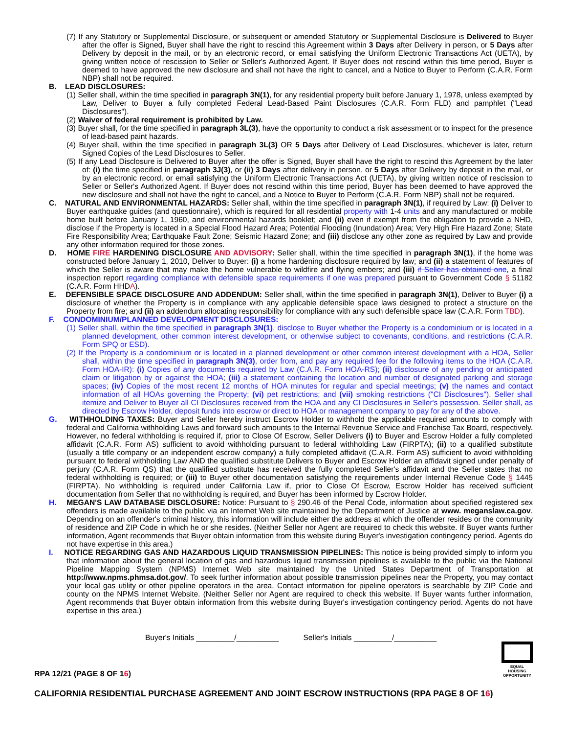(7) If any Statutory or Supplemental Disclosure, or subsequent or amended Statutory or Supplemental Disclosure is Delivered to Buyer after the offer is Signed, Buyer shall have the right to rescind this Agreement within 3 Days after Delivery in person, or 5 Days after Delivery by deposit in the mail, or by an electronic record, or email satisfying the Uniform Electronic Transactions Act (UETA), by giving written notice of rescission to Seller or Seller's Authorized Agent. If Buyer does not rescind within this time period, Buyer is deemed to have approved the new disclosure and shall not have the right to cancel, and a Notice to Buyer to Perform (C.A.R. Form NBP) shall not be required.
B. LEAD DISCLOSURES:
(1) Seller shall, within the time specified in paragraph 3N(1), for any residential property built before January 1, 1978, unless exempted by Law, Deliver to Buyer a fully completed Federal Lead-Based Paint Disclosures (C.A.R. Form FLD) and pamphlet ("Lead Disclosures").
(2) Waiver of federal requirement is prohibited by Law.
(3) Buyer shall, for the time specified in paragraph 3L(3), have the opportunity to conduct a risk assessment or to inspect for the presence of lead-based paint hazards.
(4) Buyer shall, within the time specified in paragraph 3L(3) OR 5 Days after Delivery of Lead Disclosures, whichever is later, return Signed Copies of the Lead Disclosures to Seller.
(5) If any Lead Disclosure is Delivered to Buyer after the offer is Signed, Buyer shall have the right to rescind this Agreement by the later of: (i) the time specified in paragraph 3J(3), or (ii) 3 Days after delivery in person, or 5 Days after Delivery by deposit in the mail, or by an electronic record, or email satisfying the Uniform Electronic Transactions Act (UETA), by giving written notice of rescission to Seller or Seller's Authorized Agent. If Buyer does not rescind within this time period, Buyer has been deemed to have approved the new disclosure and shall not have the right to cancel, and a Notice to Buyer to Perform (C.A.R. Form NBP) shall not be required.
C. NATURAL AND ENVIRONMENTAL HAZARDS: Seller shall, within the time specified in paragraph 3N(1), if required by Law: (i) Deliver to Buyer earthquake guides (and questionnaire), which is required for all residential property with 1-4 units and any manufactured or mobile home built before January 1, 1960, and environmental hazards booklet; and (ii) even if exempt from the obligation to provide a NHD, disclose if the Property is located in a Special Flood Hazard Area; Potential Flooding (Inundation) Area; Very High Fire Hazard Zone; State Fire Responsibility Area; Earthquake Fault Zone; Seismic Hazard Zone; and (iii) disclose any other zone as required by Law and provide any other information required for those zones.
D. HOME FIRE HARDENING DISCLOSURE AND ADVISORY: Seller shall, within the time specified in paragraph 3N(1), if the home was constructed before January 1, 2010, Deliver to Buyer: (i) a home hardening disclosure required by law; and (ii) a statement of features of which the Seller is aware that may make the home vulnerable to wildfire and flying embers; and (iii) if Seller has obtained one, a final inspection report regarding compliance with defensible space requirements if one was prepared pursuant to Government Code § 51182 (C.A.R. Form HHDA).
E. DEFENSIBLE SPACE DISCLOSURE AND ADDENDUM: Seller shall, within the time specified in paragraph 3N(1), Deliver to Buyer (i) a disclosure of whether the Property is in compliance with any applicable defensible space laws designed to protect a structure on the Property from fire; and (ii) an addendum allocating responsibility for compliance with any such defensible space law (C.A.R. Form TBD).
F. CONDOMINIUM/PLANNED DEVELOPMENT DISCLOSURES:
(1) Seller shall, within the time specified in paragraph 3N(1), disclose to Buyer whether the Property is a condominium or is located in a planned development, other common interest development, or otherwise subject to covenants, conditions, and restrictions (C.A.R. Form SPQ or ESD).
(2) If the Property is a condominium or is located in a planned development or other common interest development with a HOA, Seller shall, within the time specified in paragraph 3N(3), order from, and pay any required fee for the following items to the HOA (C.A.R. Form HOA-IR): (i) Copies of any documents required by Law (C.A.R. Form HOA-RS); (ii) disclosure of any pending or anticipated claim or litigation by or against the HOA; (iii) a statement containing the location and number of designated parking and storage spaces; (iv) Copies of the most recent 12 months of HOA minutes for regular and special meetings; (v) the names and contact information of all HOAs governing the Property; (vi) pet restrictions; and (vii) smoking restrictions ("CI Disclosures"). Seller shall itemize and Deliver to Buyer all CI Disclosures received from the HOA and any CI Disclosures in Seller's possession. Seller shall, as directed by Escrow Holder, deposit funds into escrow or direct to HOA or management company to pay for any of the above.
G. WITHHOLDING TAXES: Buyer and Seller hereby instruct Escrow Holder to withhold the applicable required amounts to comply with federal and California withholding Laws and forward such amounts to the Internal Revenue Service and Franchise Tax Board, respectively. However, no federal withholding is required if, prior to Close Of Escrow, Seller Delivers (i) to Buyer and Escrow Holder a fully completed affidavit (C.A.R. Form AS) sufficient to avoid withholding pursuant to federal withholding Law (FIRPTA); (ii) to a qualified substitute (usually a title company or an independent escrow company) a fully completed affidavit (C.A.R. Form AS) sufficient to avoid withholding pursuant to federal withholding Law AND the qualified substitute Delivers to Buyer and Escrow Holder an affidavit signed under penalty of perjury (C.A.R. Form QS) that the qualified substitute has received the fully completed Seller's affidavit and the Seller states that no federal withholding is required; or (iii) to Buyer other documentation satisfying the requirements under Internal Revenue Code § 1445 (FIRPTA). No withholding is required under California Law if, prior to Close Of Escrow, Escrow Holder has received sufficient documentation from Seller that no withholding is required, and Buyer has been informed by Escrow Holder.
H. MEGAN'S LAW DATABASE DISCLOSURE: Notice: Pursuant to § 290.46 of the Penal Code, information about specified registered sex offenders is made available to the public via an Internet Web site maintained by the Department of Justice at www. meganslaw.ca.gov. Depending on an offender's criminal history, this information will include either the address at which the offender resides or the community of residence and ZIP Code in which he or she resides. (Neither Seller nor Agent are required to check this website. If Buyer wants further information, Agent recommends that Buyer obtain information from this website during Buyer's investigation contingency period. Agents do not have expertise in this area.)
I. NOTICE REGARDING GAS AND HAZARDOUS LIQUID TRANSMISSION PIPELINES: This notice is being provided simply to inform you that information about the general location of gas and hazardous liquid transmission pipelines is available to the public via the National Pipeline Mapping System (NPMS) Internet Web site maintained by the United States Department of Transportation at http://www.npms.phmsa.dot.gov/. To seek further information about possible transmission pipelines near the Property, you may contact your local gas utility or other pipeline operators in the area. Contact information for pipeline operators is searchable by ZIP Code and county on the NPMS Internet Website. (Neither Seller nor Agent are required to check this website. If Buyer wants further information, Agent recommends that Buyer obtain information from this website during Buyer's investigation contingency period. Agents do not have expertise in this area.)
Buyer's Initials _________/__________ Seller's Initials _________/__________
RPA 12/21 (PAGE 8 OF 16) EQUAL HOUSING OPPORTUNITY
CALIFORNIA RESIDENTIAL PURCHASE AGREEMENT AND JOINT ESCROW INSTRUCTIONS (RPA PAGE 8 OF 16)